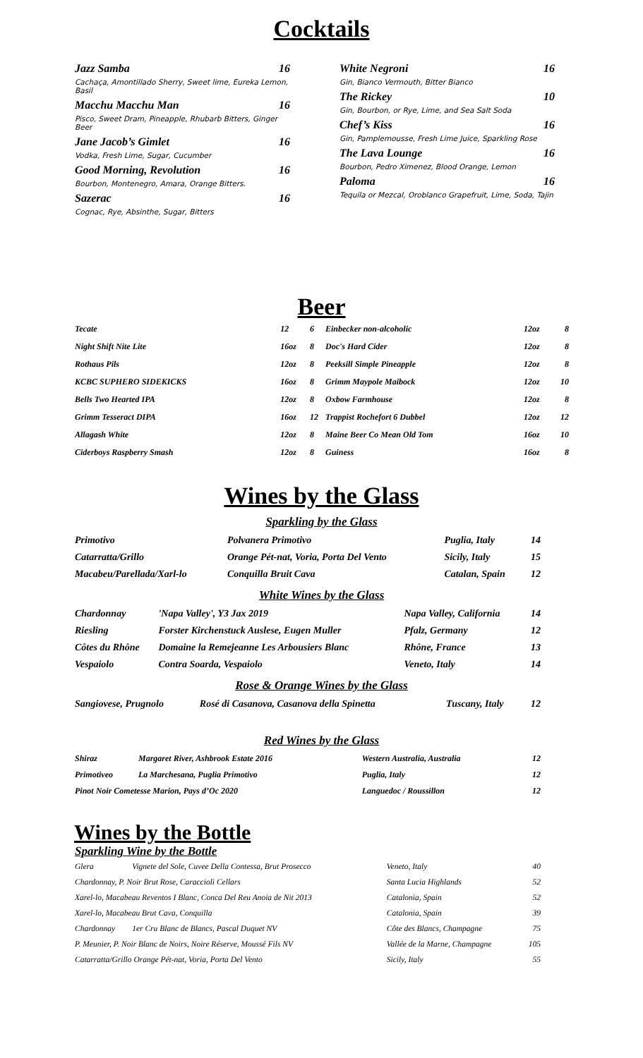Cocktails
Jazz Samba 16
Cachaça, Amontillado Sherry, Sweet lime, Eureka Lemon, Basil
Macchu Macchu Man 16
Pisco, Sweet Dram, Pineapple, Rhubarb Bitters, Ginger Beer
Jane Jacob’s Gimlet 16
Vodka, Fresh Lime, Sugar, Cucumber
Good Morning, Revolution 16
Bourbon, Montenegro, Amara, Orange Bitters.
Sazerac 16
Cognac, Rye, Absinthe, Sugar, Bitters
White Negroni 16
Gin, Bianco Vermouth, Bitter Bianco
The Rickey 10
Gin, Bourbon, or Rye, Lime, and Sea Salt Soda
Chef’s Kiss 16
Gin, Pamplemousse, Fresh Lime Juice, Sparkling Rose
The Lava Lounge 16
Bourbon, Pedro Ximenez, Blood Orange, Lemon
Paloma 16
Tequila or Mezcal, Oroblanco Grapefruit, Lime, Soda, Tajin
Beer
| Tecate | 12 | 6 | Einbecker non-alcoholic | 12oz | 8 |
| Night Shift Nite Lite | 16oz | 8 | Doc's Hard Cider | 12oz | 8 |
| Rothaus Pils | 12oz | 8 | Peeksill Simple Pineapple | 12oz | 8 |
| KCBC SUPHERO SIDEKICKS | 16oz | 8 | Grimm Maypole Maibock | 12oz | 10 |
| Bells Two Hearted IPA | 12oz | 8 | Oxbow Farmhouse | 12oz | 8 |
| Grimm Tesseract DIPA | 16oz | 12 | Trappist Rochefort 6 Dubbel | 12oz | 12 |
| Allagash White | 12oz | 8 | Maine Beer Co Mean Old Tom | 16oz | 10 |
| Ciderboys Raspberry Smash | 12oz | 8 | Guiness | 16oz | 8 |
Wines by the Glass
Sparkling by the Glass
| Primotivo | Polvanera Primotivo | Puglia, Italy | 14 |
| Catarratta/Grillo | Orange Pét-nat, Voria, Porta Del Vento | Sicily, Italy | 15 |
| Macabeu/Parellada/Xarl-lo | Conquilla Bruit Cava | Catalan, Spain | 12 |
White Wines by the Glass
| Chardonnay | 'Napa Valley', Y3 Jax 2019 | Napa Valley, California | 14 |
| Riesling | Forster Kirchenstuck Auslese, Eugen Muller | Pfalz, Germany | 12 |
| Côtes du Rhône | Domaine la Remejeanne Les Arbousiers Blanc | Rhône, France | 13 |
| Vespaiolo | Contra Soarda, Vespaiolo | Veneto, Italy | 14 |
Rose & Orange Wines by the Glass
| Sangiovese, Prugnolo | Rosé di Casanova, Casanova della Spinetta | Tuscany, Italy | 12 |
Red Wines by the Glass
| Shiraz | Margaret River, Ashbrook Estate 2016 | Western Australia, Australia | 12 |
| Primotiveo | La Marchesana, Puglia Primotivo | Puglia, Italy | 12 |
| Pinot Noir Cometesse Marion, Pays d’Oc 2020 | | Languedoc / Roussillon | 12 |
Wines by the Bottle
Sparkling Wine by the Bottle
| Glera | Vignete del Sole, Cuvee Della Contessa, Brut Prosecco | Veneto, Italy | 40 |
| Chardonnay, P. Noir Brut Rose, Caraccioli Cellars | | Santa Lucia Highlands | 52 |
| Xarel-lo, Macabeau Reventos I Blanc, Conca Del Reu Anoia de Nit 2013 | | Catalonia, Spain | 52 |
| Xarel-lo, Macabeau Brut Cava, Conquilla | | Catalonia, Spain | 39 |
| Chardonnay | 1er Cru Blanc de Blancs, Pascal Duquet NV | Côte des Blancs, Champagne | 75 |
| P. Meunier, P. Noir Blanc de Noirs, Noire Réserve, Moussé Fils NV | | Vallée de la Marne, Champagne | 105 |
| Catarratta/Grillo Orange Pét-nat, Voria, Porta Del Vento | | Sicily, Italy | 55 |